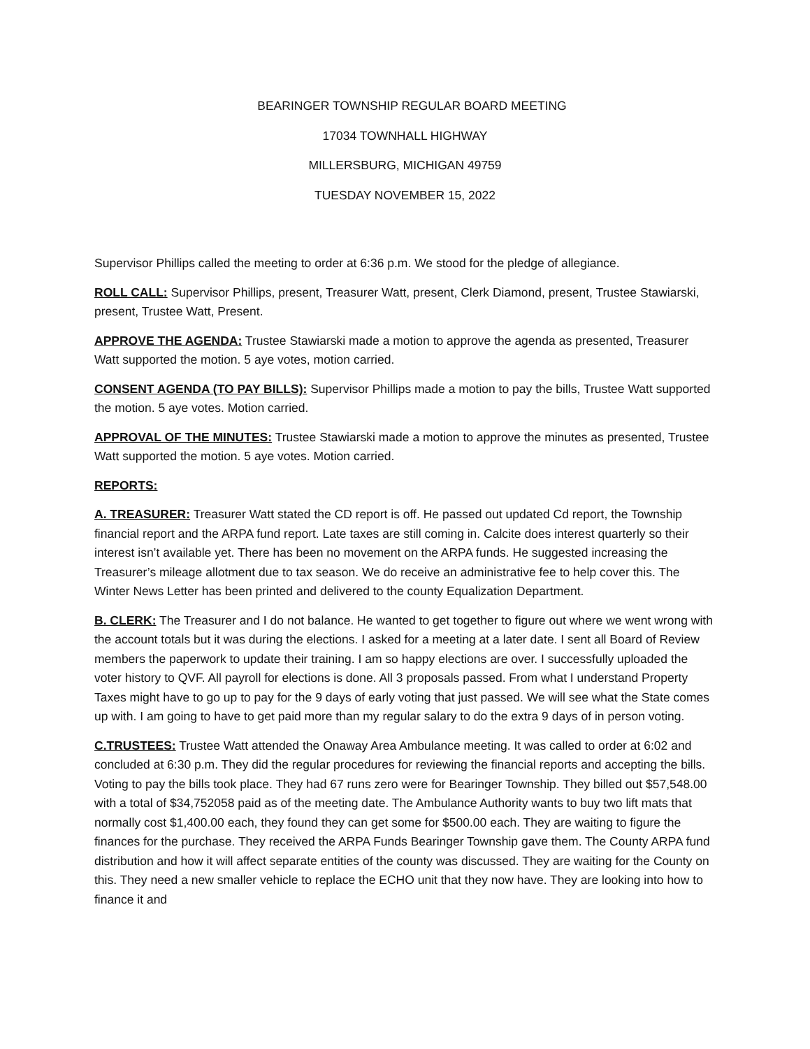BEARINGER TOWNSHIP REGULAR BOARD MEETING
17034 TOWNHALL HIGHWAY
MILLERSBURG, MICHIGAN 49759
TUESDAY NOVEMBER 15, 2022
Supervisor Phillips called the meeting to order at 6:36 p.m. We stood for the pledge of allegiance.
ROLL CALL: Supervisor Phillips, present, Treasurer Watt, present, Clerk Diamond, present, Trustee Stawiarski, present, Trustee Watt, Present.
APPROVE THE AGENDA: Trustee Stawiarski made a motion to approve the agenda as presented, Treasurer Watt supported the motion. 5 aye votes, motion carried.
CONSENT AGENDA (TO PAY BILLS): Supervisor Phillips made a motion to pay the bills, Trustee Watt supported the motion. 5 aye votes. Motion carried.
APPROVAL OF THE MINUTES: Trustee Stawiarski made a motion to approve the minutes as presented, Trustee Watt supported the motion. 5 aye votes. Motion carried.
REPORTS:
A. TREASURER: Treasurer Watt stated the CD report is off. He passed out updated Cd report, the Township financial report and the ARPA fund report. Late taxes are still coming in. Calcite does interest quarterly so their interest isn’t available yet. There has been no movement on the ARPA funds. He suggested increasing the Treasurer’s mileage allotment due to tax season. We do receive an administrative fee to help cover this. The Winter News Letter has been printed and delivered to the county Equalization Department.
B. CLERK: The Treasurer and I do not balance. He wanted to get together to figure out where we went wrong with the account totals but it was during the elections. I asked for a meeting at a later date. I sent all Board of Review members the paperwork to update their training. I am so happy elections are over. I successfully uploaded the voter history to QVF. All payroll for elections is done. All 3 proposals passed. From what I understand Property Taxes might have to go up to pay for the 9 days of early voting that just passed. We will see what the State comes up with. I am going to have to get paid more than my regular salary to do the extra 9 days of in person voting.
C.TRUSTEES: Trustee Watt attended the Onaway Area Ambulance meeting. It was called to order at 6:02 and concluded at 6:30 p.m. They did the regular procedures for reviewing the financial reports and accepting the bills. Voting to pay the bills took place. They had 67 runs zero were for Bearinger Township. They billed out $57,548.00 with a total of $34,752058 paid as of the meeting date. The Ambulance Authority wants to buy two lift mats that normally cost $1,400.00 each, they found they can get some for $500.00 each. They are waiting to figure the finances for the purchase. They received the ARPA Funds Bearinger Township gave them. The County ARPA fund distribution and how it will affect separate entities of the county was discussed. They are waiting for the County on this. They need a new smaller vehicle to replace the ECHO unit that they now have. They are looking into how to finance it and